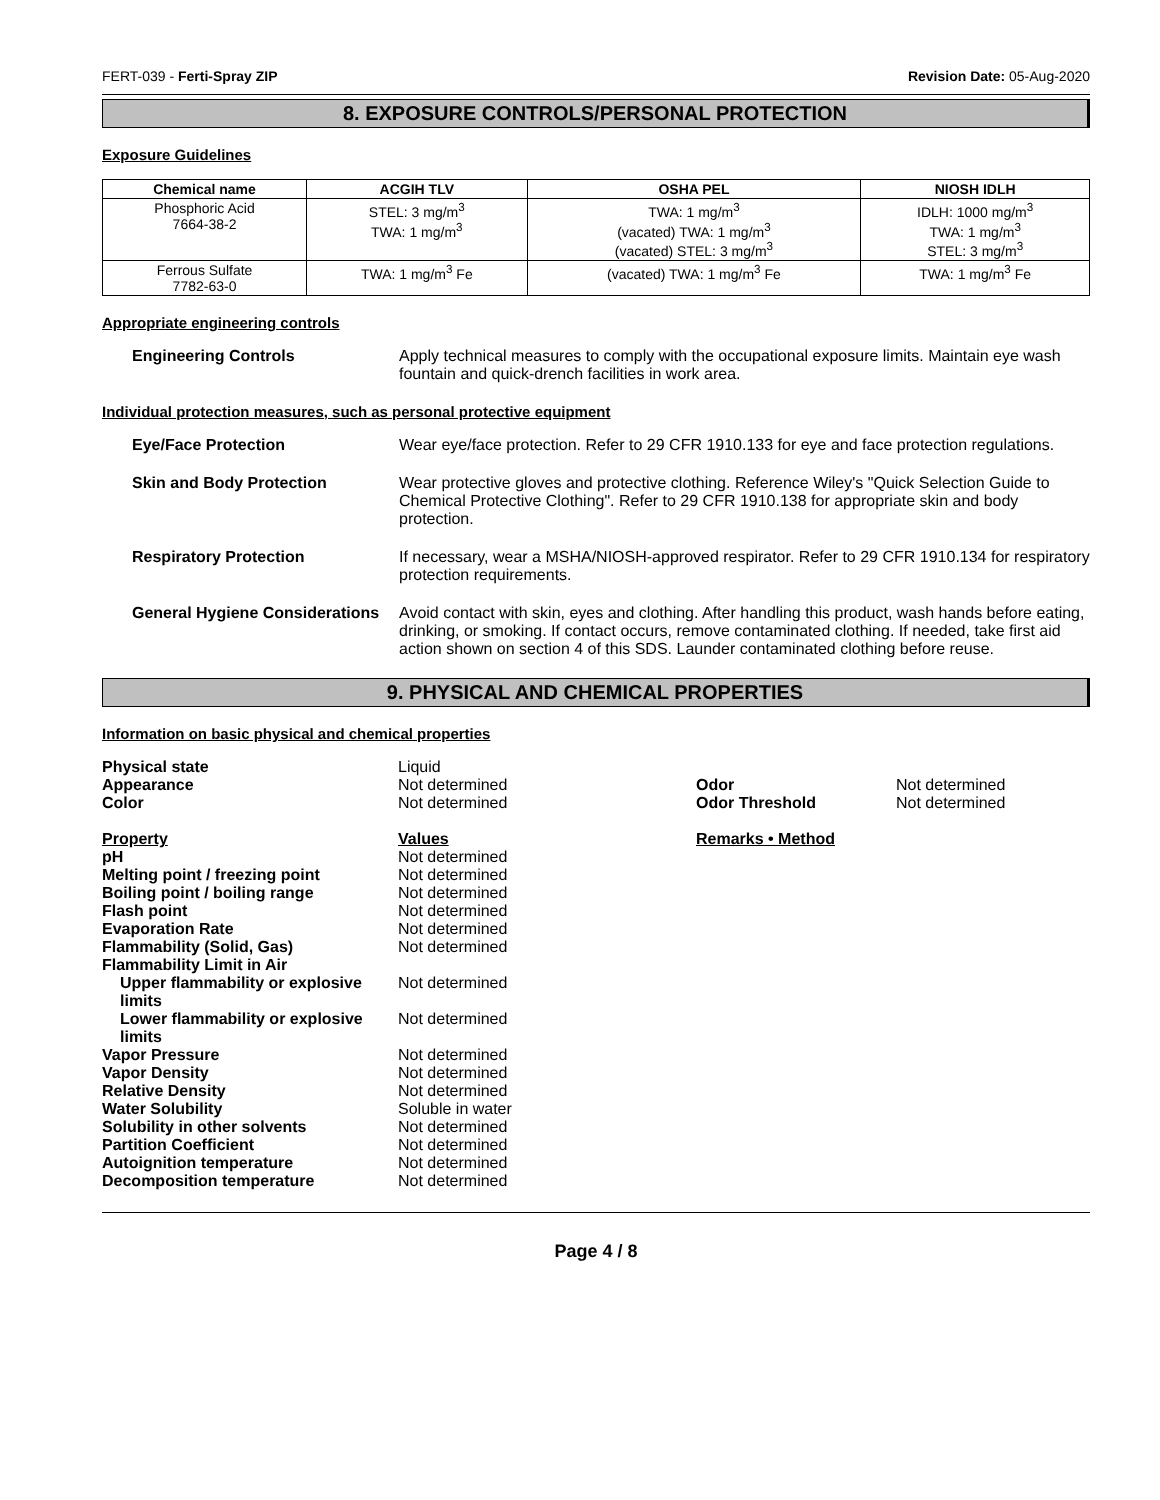FERT-039 - Ferti-Spray ZIP Revision Date: 05-Aug-2020
8. EXPOSURE CONTROLS/PERSONAL PROTECTION
Exposure Guidelines
| Chemical name | ACGIH TLV | OSHA PEL | NIOSH IDLH |
| --- | --- | --- | --- |
| Phosphoric Acid 7664-38-2 | STEL: 3 mg/m<sup>3</sup> TWA: 1 mg/m<sup>3</sup> | TWA: 1 mg/m<sup>3</sup> (vacated) TWA: 1 mg/m<sup>3</sup> (vacated) STEL: 3 mg/m<sup>3</sup> | IDLH: 1000 mg/m<sup>3</sup> TWA: 1 mg/m<sup>3</sup> STEL: 3 mg/m<sup>3</sup> |
| Ferrous Sulfate 7782-63-0 | TWA: 1 mg/m<sup>3</sup> Fe | (vacated) TWA: 1 mg/m<sup>3</sup> Fe | TWA: 1 mg/m<sup>3</sup> Fe |
Appropriate engineering controls
Engineering Controls Apply technical measures to comply with the occupational exposure limits. Maintain eye wash fountain and quick-drench facilities in work area.
Individual protection measures, such as personal protective equipment
Eye/Face Protection Wear eye/face protection. Refer to 29 CFR 1910.133 for eye and face protection regulations.
Skin and Body Protection Wear protective gloves and protective clothing. Reference Wiley's "Quick Selection Guide to Chemical Protective Clothing". Refer to 29 CFR 1910.138 for appropriate skin and body protection.
Respiratory Protection If necessary, wear a MSHA/NIOSH-approved respirator. Refer to 29 CFR 1910.134 for respiratory protection requirements.
General Hygiene Considerations Avoid contact with skin, eyes and clothing. After handling this product, wash hands before eating, drinking, or smoking. If contact occurs, remove contaminated clothing. If needed, take first aid action shown on section 4 of this SDS. Launder contaminated clothing before reuse.
9. PHYSICAL AND CHEMICAL PROPERTIES
Information on basic physical and chemical properties
| Physical state | Liquid | | |
| Appearance | Not determined | Odor | Not determined |
| Color | Not determined | Odor Threshold | Not determined |
| Property | Values | Remarks • Method | |
| pH | Not determined | | |
| Melting point / freezing point | Not determined | | |
| Boiling point / boiling range | Not determined | | |
| Flash point | Not determined | | |
| Evaporation Rate | Not determined | | |
| Flammability (Solid, Gas) | Not determined | | |
| Flammability Limit in Air | | | |
| Upper flammability or explosive limits | Not determined | | |
| Lower flammability or explosive limits | Not determined | | |
| Vapor Pressure | Not determined | | |
| Vapor Density | Not determined | | |
| Relative Density | Not determined | | |
| Water Solubility | Soluble in water | | |
| Solubility in other solvents | Not determined | | |
| Partition Coefficient | Not determined | | |
| Autoignition temperature | Not determined | | |
| Decomposition temperature | Not determined | | |
Page 4 / 8